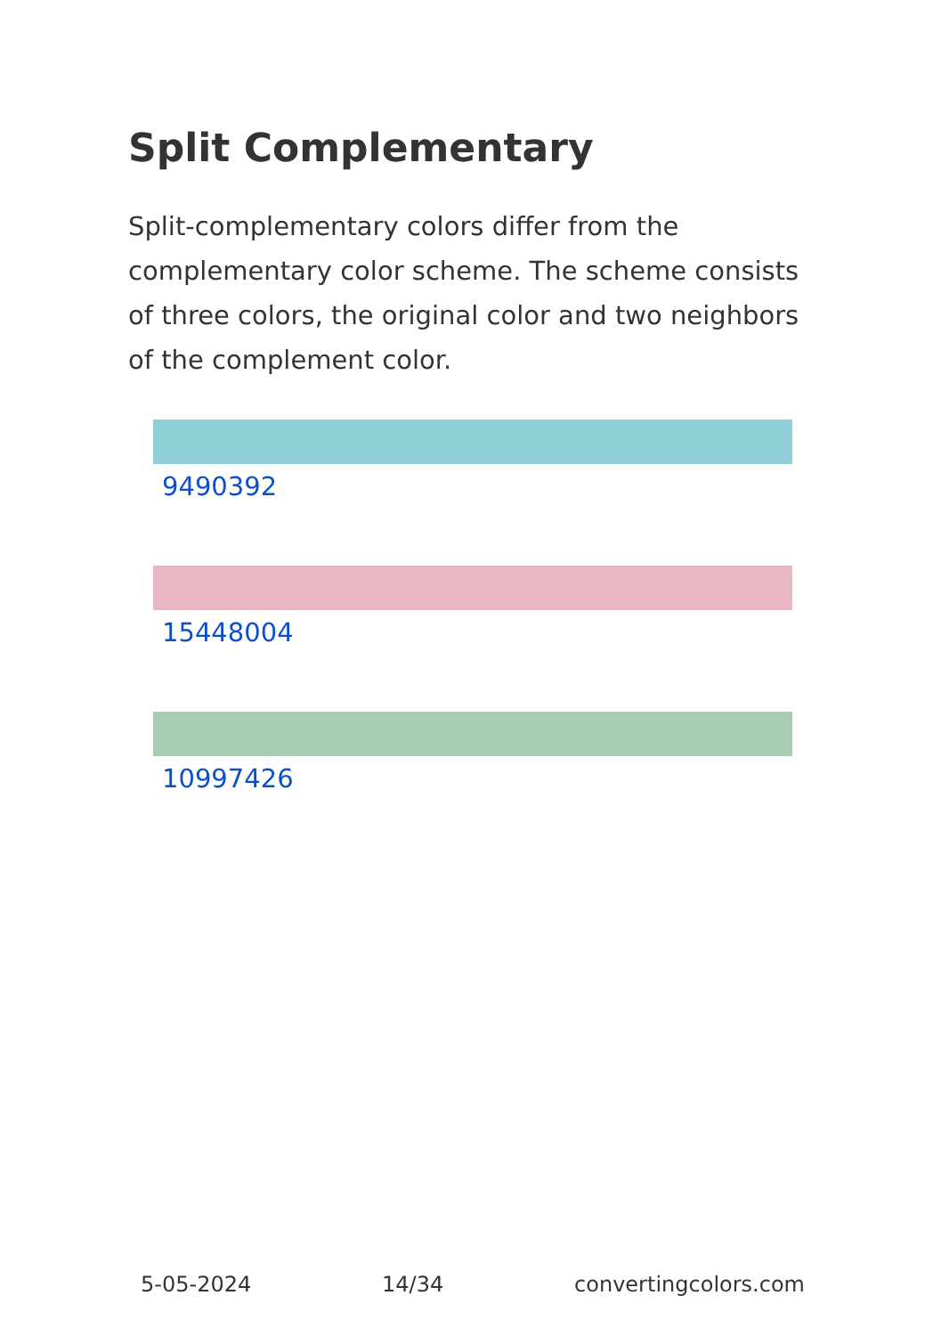Split Complementary
Split-complementary colors differ from the complementary color scheme. The scheme consists of three colors, the original color and two neighbors of the complement color.
9490392
15448004
10997426
5-05-2024 14/34 convertingcolors.com